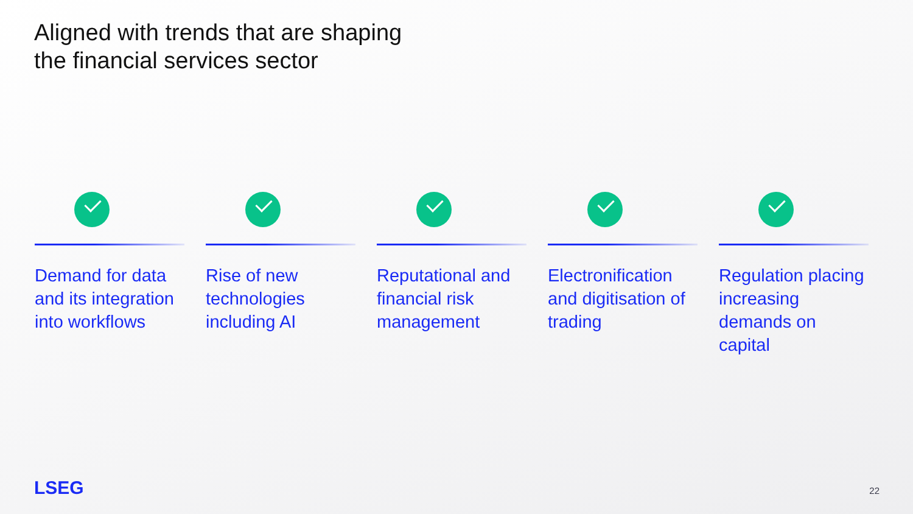Aligned with trends that are shaping
the financial services sector
Demand for data and its integration into workflows
Rise of new technologies including AI
Reputational and financial risk management
Electronification and digitisation of trading
Regulation placing increasing demands on capital
LSEG 22